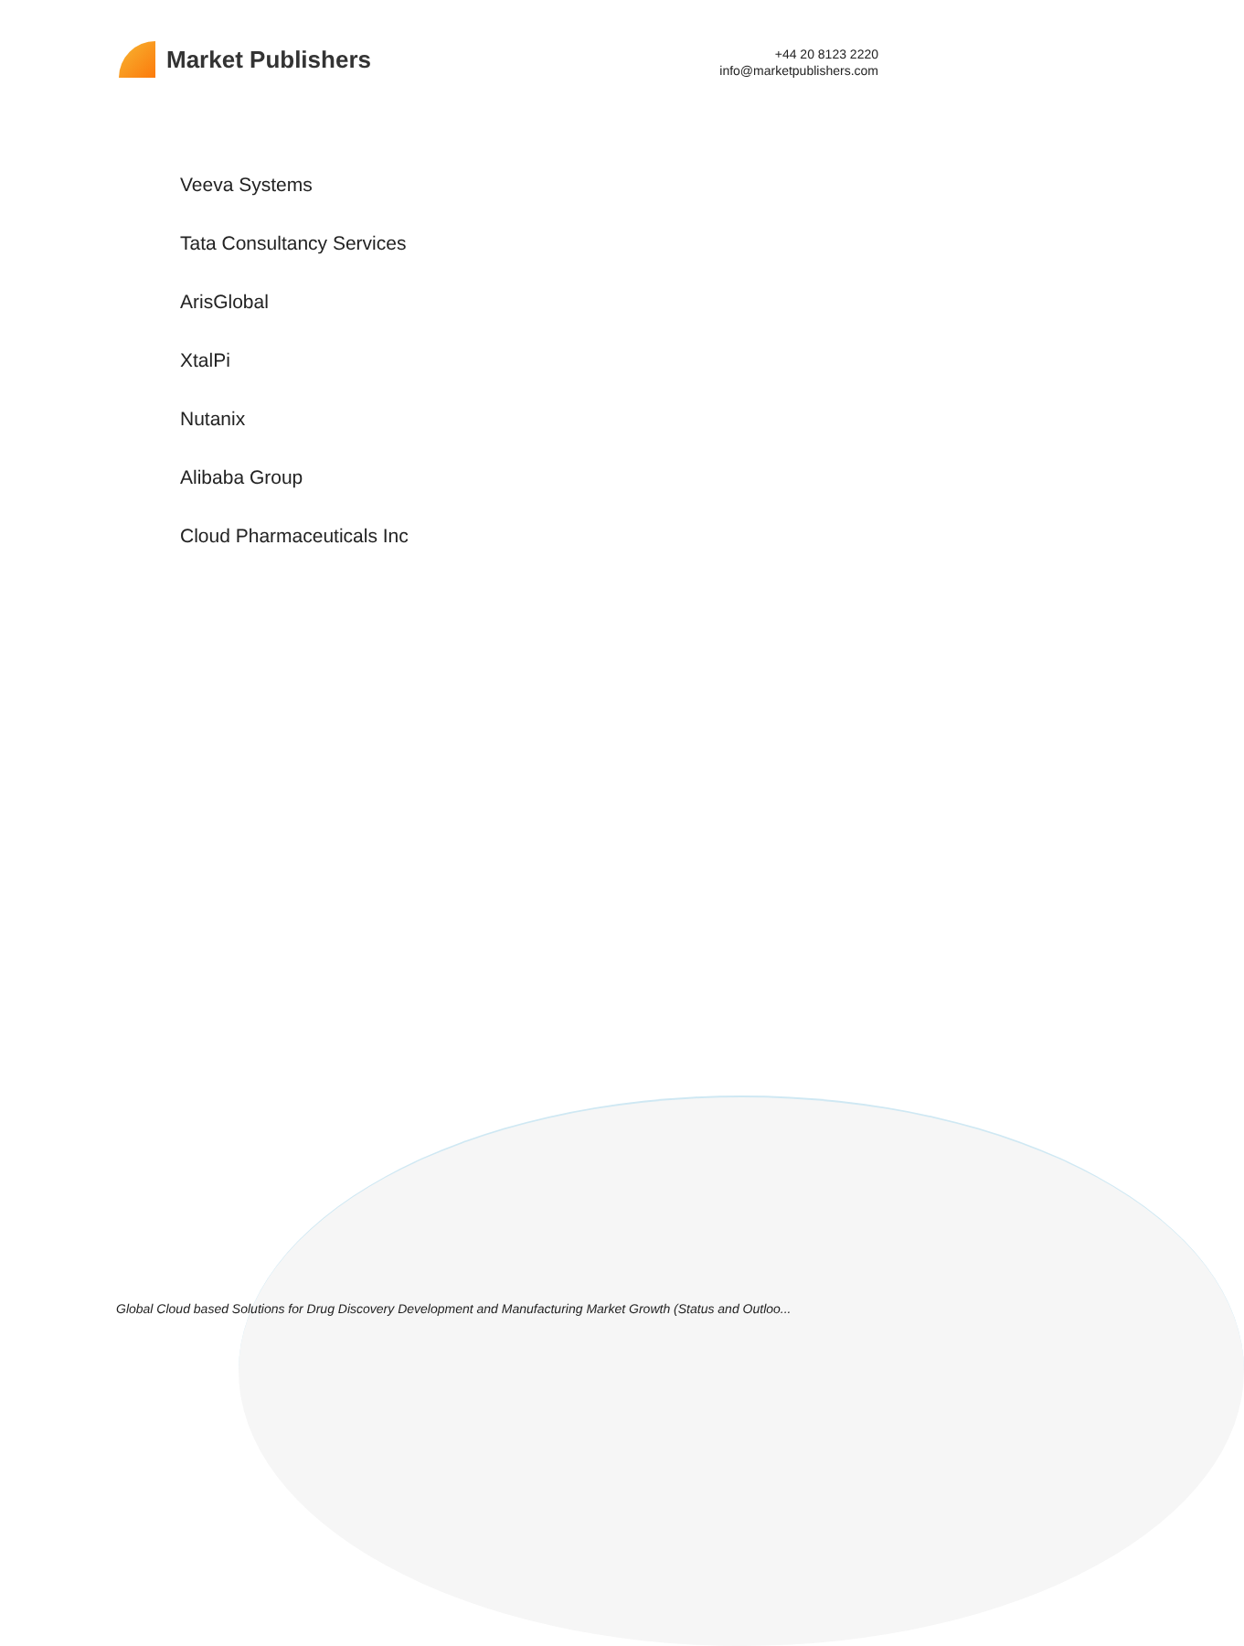Market Publishers
+44 20 8123 2220
info@marketpublishers.com
Veeva Systems
Tata Consultancy Services
ArisGlobal
XtalPi
Nutanix
Alibaba Group
Cloud Pharmaceuticals Inc
Global Cloud based Solutions for Drug Discovery Development and Manufacturing Market Growth (Status and Outloo...